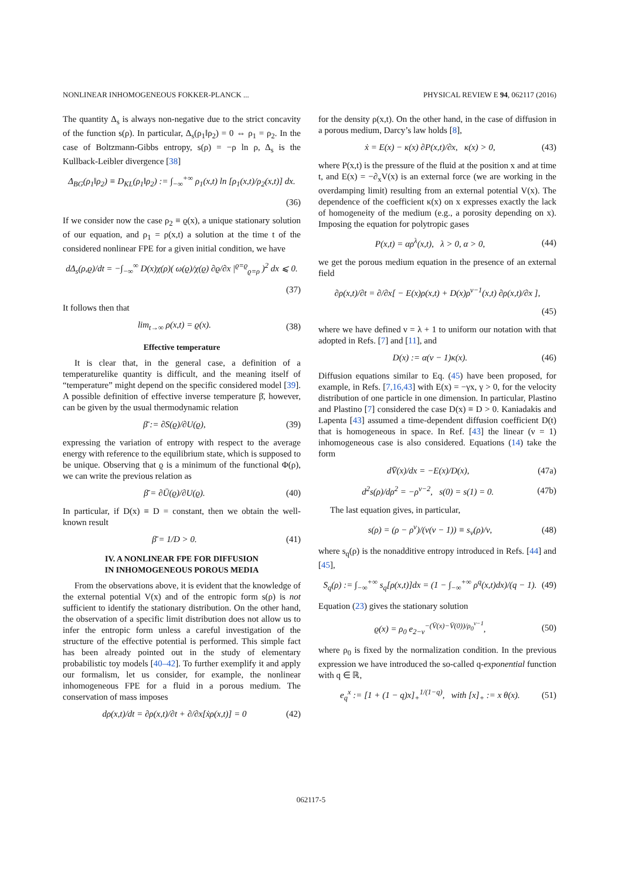NONLINEAR INHOMOGENEOUS FOKKER-PLANCK ... PHYSICAL REVIEW E 94, 062117 (2016)
The quantity Δ<sub>s</sub> is always non-negative due to the strict concavity of the function s(ρ). In particular, Δ<sub>s</sub>(ρ<sub>1</sub>‖ρ<sub>2</sub>) = 0 ⇔ ρ<sub>1</sub> = ρ<sub>2</sub>. In the case of Boltzmann-Gibbs entropy, s(ρ) = −ρ ln ρ, Δ<sub>s</sub> is the Kullback-Leibler divergence [38]
Δ<sub>BG</sub>(ρ<sub>1</sub>‖ρ<sub>2</sub>) ≡ D<sub>KL</sub>(ρ<sub>1</sub>‖ρ<sub>2</sub>) := ∫<sub>−∞</sub><sup>+∞</sup> ρ<sub>1</sub>(x,t) ln [ρ<sub>1</sub>(x,t)/ρ<sub>2</sub>(x,t)] dx.
(36)
If we consider now the case ρ<sub>2</sub> ≡ ϱ(x), a unique stationary solution of our equation, and ρ<sub>1</sub> = ρ(x,t) a solution at the time t of the considered nonlinear FPE for a given initial condition, we have
dΔ<sub>s</sub>(ρ,ϱ)/dt = −∫<sub>−∞</sub><sup>∞</sup> D(x)χ(ρ)( ω(ϱ)/χ(ϱ) ∂ϱ/∂x |<sup>ϱ=ϱ</sup><sub>ϱ=ρ</sub> )<sup>2</sup> dx ⩽ 0.
(37)
It follows then that
lim<sub>t→∞</sub> ρ(x,t) = ϱ(x). (38)
Effective temperature
It is clear that, in the general case, a definition of a temperaturelike quantity is difficult, and the meaning itself of “temperature” might depend on the specific considered model [39]. A possible definition of effective inverse temperature β̄, however, can be given by the usual thermodynamic relation
β̄ := ∂S(ϱ)/∂U(ϱ), (39)
expressing the variation of entropy with respect to the average energy with reference to the equilibrium state, which is supposed to be unique. Observing that ϱ is a minimum of the functional Φ(ρ), we can write the previous relation as
β̄ = ∂Ū(ϱ)/∂U(ϱ). (40)
In particular, if D(x) ≡ D = constant, then we obtain the well-known result
β̄ = 1/D > 0. (41)
IV. A NONLINEAR FPE FOR DIFFUSION
IN INHOMOGENEOUS POROUS MEDIA
From the observations above, it is evident that the knowledge of the external potential V(x) and of the entropic form s(ρ) is not sufficient to identify the stationary distribution. On the other hand, the observation of a specific limit distribution does not allow us to infer the entropic form unless a careful investigation of the structure of the effective potential is performed. This simple fact has been already pointed out in the study of elementary probabilistic toy models [40–42]. To further exemplify it and apply our formalism, let us consider, for example, the nonlinear inhomogeneous FPE for a fluid in a porous medium. The conservation of mass imposes
dρ(x,t)/dt = ∂ρ(x,t)/∂t + ∂/∂x[ẋρ(x,t)] = 0 (42)
for the density ρ(x,t). On the other hand, in the case of diffusion in a porous medium, Darcy’s law holds [8],
ẋ = E(x) − κ(x) ∂P(x,t)/∂x, κ(x) > 0, (43)
where P(x,t) is the pressure of the fluid at the position x and at time t, and E(x) = −∂<sub>x</sub>V(x) is an external force (we are working in the overdamping limit) resulting from an external potential V(x). The dependence of the coefficient κ(x) on x expresses exactly the lack of homogeneity of the medium (e.g., a porosity depending on x). Imposing the equation for polytropic gases
P(x,t) = αρ<sup>λ</sup>(x,t), λ > 0, α > 0, (44)
we get the porous medium equation in the presence of an external field
∂ρ(x,t)/∂t = ∂/∂x[ − E(x)ρ(x,t) + D(x)ρ<sup>ν−1</sup>(x,t) ∂ρ(x,t)/∂x ],
(45)
where we have defined ν = λ + 1 to uniform our notation with that adopted in Refs. [7] and [11], and
D(x) := α(ν − 1)κ(x). (46)
Diffusion equations similar to Eq. (45) have been proposed, for example, in Refs. [7,16,43] with E(x) = −γx, γ > 0, for the velocity distribution of one particle in one dimension. In particular, Plastino and Plastino [7] considered the case D(x) ≡ D > 0. Kaniadakis and Lapenta [43] assumed a time-dependent diffusion coefficient D(t) that is homogeneous in space. In Ref. [43] the linear (ν = 1) inhomogeneous case is also considered. Equations (14) take the form
dV̄(x)/dx = −E(x)/D(x), (47a)
d<sup>2</sup>s(ρ)/dρ<sup>2</sup> = −ρ<sup>ν−2</sup>, s(0) = s(1) = 0. (47b)
The last equation gives, in particular,
s(ρ) = (ρ − ρ<sup>ν</sup>)/(ν(ν − 1)) ≡ s<sub>ν</sub>(ρ)/ν, (48)
where s<sub>q</sub>(ρ) is the nonadditive entropy introduced in Refs. [44] and [45],
S<sub>q</sub>(ρ) := ∫<sub>−∞</sub><sup>+∞</sup> s<sub>q</sub>[ρ(x,t)]dx = (1 − ∫<sub>−∞</sub><sup>+∞</sup> ρ<sup>q</sup>(x,t)dx)/(q − 1). (49)
Equation (23) gives the stationary solution
ϱ(x) = ρ<sub>0</sub> e<sub>2−ν</sub><sup>−(V̄(x)−V̄(0))/ρ<sub>0</sub><sup>ν−1</sup></sup>, (50)
where ρ<sub>0</sub> is fixed by the normalization condition. In the previous expression we have introduced the so-called q-exponential function with q ∈ ℝ,
e<sub>q</sub><sup>x</sup> := [1 + (1 − q)x]<sub>+</sub><sup>1/(1−q)</sup>, with [x]<sub>+</sub> := x θ(x). (51)
062117-5